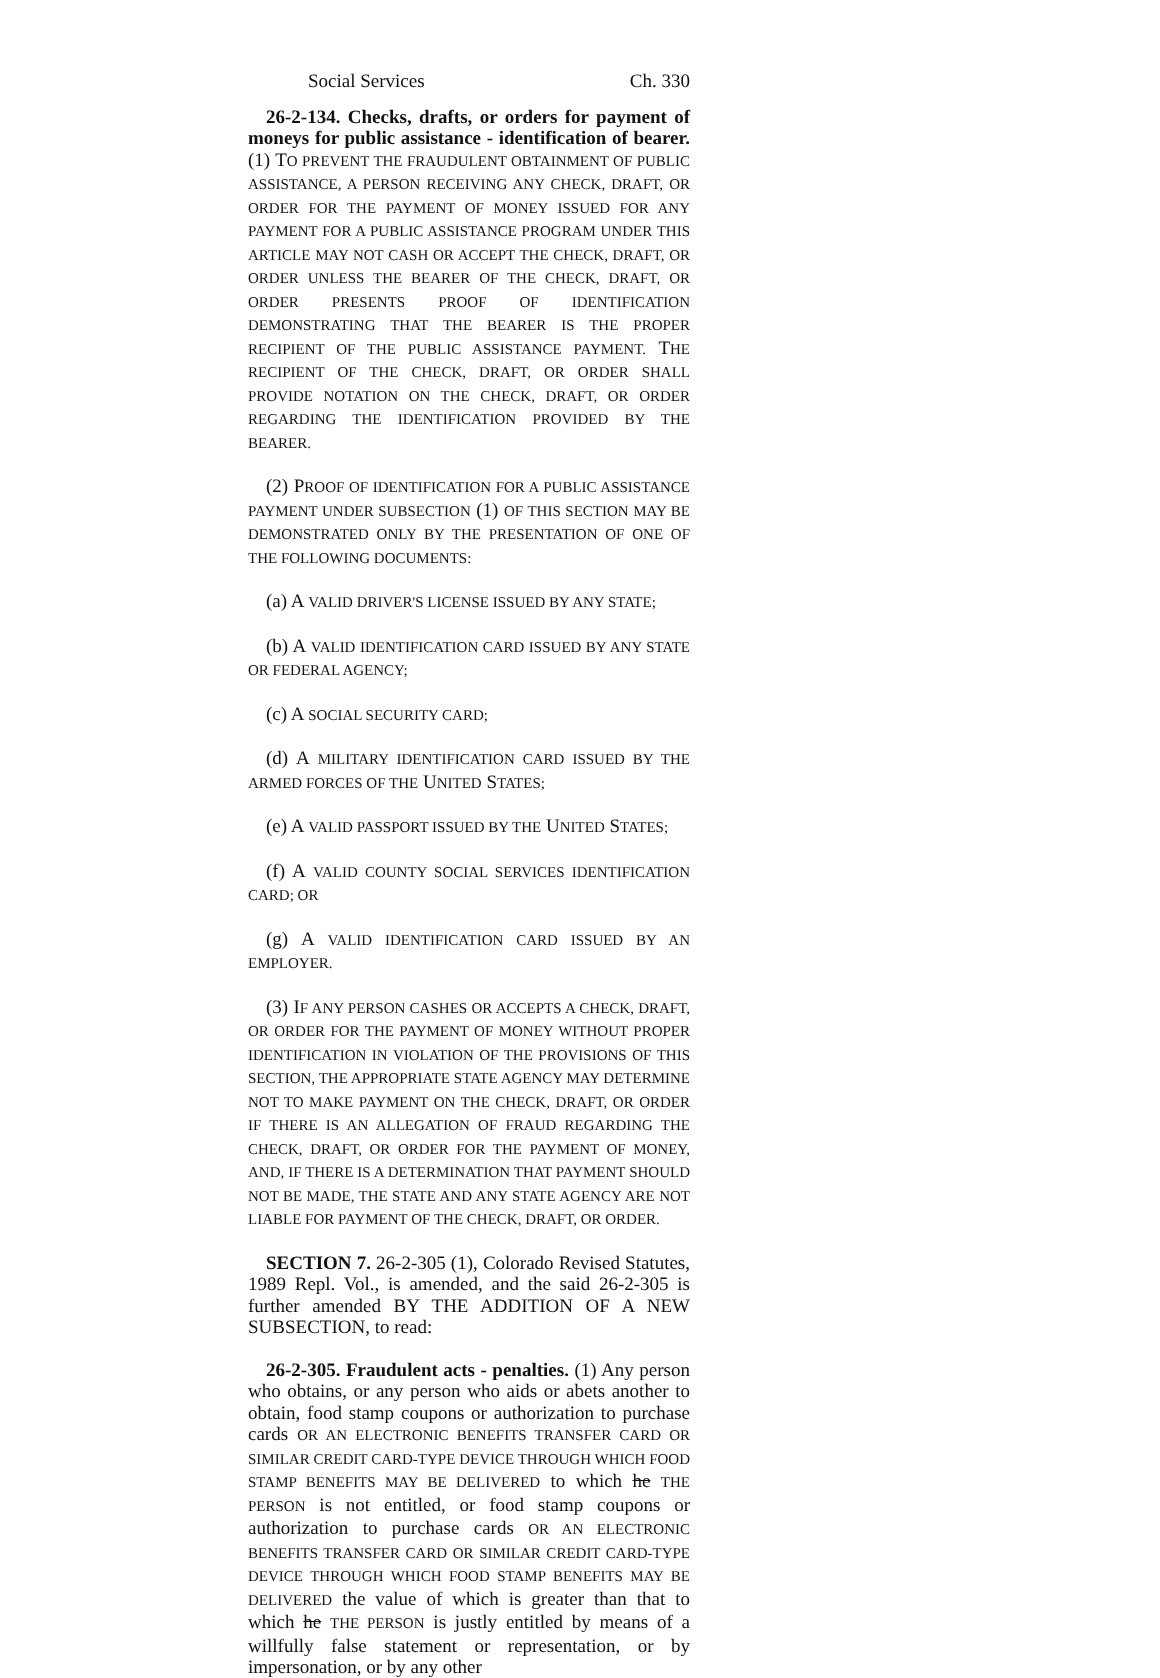Social Services Ch. 330
26-2-134. Checks, drafts, or orders for payment of moneys for public assistance - identification of bearer. (1) TO PREVENT THE FRAUDULENT OBTAINMENT OF PUBLIC ASSISTANCE, A PERSON RECEIVING ANY CHECK, DRAFT, OR ORDER FOR THE PAYMENT OF MONEY ISSUED FOR ANY PAYMENT FOR A PUBLIC ASSISTANCE PROGRAM UNDER THIS ARTICLE MAY NOT CASH OR ACCEPT THE CHECK, DRAFT, OR ORDER UNLESS THE BEARER OF THE CHECK, DRAFT, OR ORDER PRESENTS PROOF OF IDENTIFICATION DEMONSTRATING THAT THE BEARER IS THE PROPER RECIPIENT OF THE PUBLIC ASSISTANCE PAYMENT. THE RECIPIENT OF THE CHECK, DRAFT, OR ORDER SHALL PROVIDE NOTATION ON THE CHECK, DRAFT, OR ORDER REGARDING THE IDENTIFICATION PROVIDED BY THE BEARER.
(2) PROOF OF IDENTIFICATION FOR A PUBLIC ASSISTANCE PAYMENT UNDER SUBSECTION (1) OF THIS SECTION MAY BE DEMONSTRATED ONLY BY THE PRESENTATION OF ONE OF THE FOLLOWING DOCUMENTS:
(a) A VALID DRIVER'S LICENSE ISSUED BY ANY STATE;
(b) A VALID IDENTIFICATION CARD ISSUED BY ANY STATE OR FEDERAL AGENCY;
(c) A SOCIAL SECURITY CARD;
(d) A MILITARY IDENTIFICATION CARD ISSUED BY THE ARMED FORCES OF THE UNITED STATES;
(e) A VALID PASSPORT ISSUED BY THE UNITED STATES;
(f) A VALID COUNTY SOCIAL SERVICES IDENTIFICATION CARD; OR
(g) A VALID IDENTIFICATION CARD ISSUED BY AN EMPLOYER.
(3) IF ANY PERSON CASHES OR ACCEPTS A CHECK, DRAFT, OR ORDER FOR THE PAYMENT OF MONEY WITHOUT PROPER IDENTIFICATION IN VIOLATION OF THE PROVISIONS OF THIS SECTION, THE APPROPRIATE STATE AGENCY MAY DETERMINE NOT TO MAKE PAYMENT ON THE CHECK, DRAFT, OR ORDER IF THERE IS AN ALLEGATION OF FRAUD REGARDING THE CHECK, DRAFT, OR ORDER FOR THE PAYMENT OF MONEY, AND, IF THERE IS A DETERMINATION THAT PAYMENT SHOULD NOT BE MADE, THE STATE AND ANY STATE AGENCY ARE NOT LIABLE FOR PAYMENT OF THE CHECK, DRAFT, OR ORDER.
SECTION 7. 26-2-305 (1), Colorado Revised Statutes, 1989 Repl. Vol., is amended, and the said 26-2-305 is further amended BY THE ADDITION OF A NEW SUBSECTION, to read:
26-2-305. Fraudulent acts - penalties. (1) Any person who obtains, or any person who aids or abets another to obtain, food stamp coupons or authorization to purchase cards OR AN ELECTRONIC BENEFITS TRANSFER CARD OR SIMILAR CREDIT CARD-TYPE DEVICE THROUGH WHICH FOOD STAMP BENEFITS MAY BE DELIVERED to which he THE PERSON is not entitled, or food stamp coupons or authorization to purchase cards OR AN ELECTRONIC BENEFITS TRANSFER CARD OR SIMILAR CREDIT CARD-TYPE DEVICE THROUGH WHICH FOOD STAMP BENEFITS MAY BE DELIVERED the value of which is greater than that to which he THE PERSON is justly entitled by means of a willfully false statement or representation, or by impersonation, or by any other